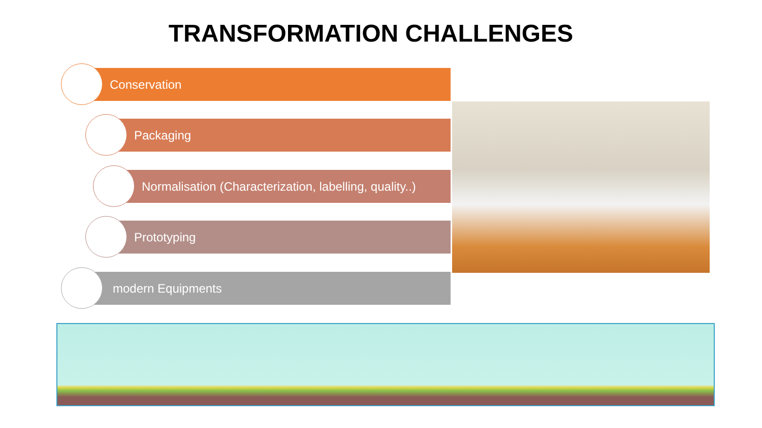TRANSFORMATION CHALLENGES
Conservation
Packaging
Normalisation (Characterization, labelling, quality..)
Prototyping
modern Equipments